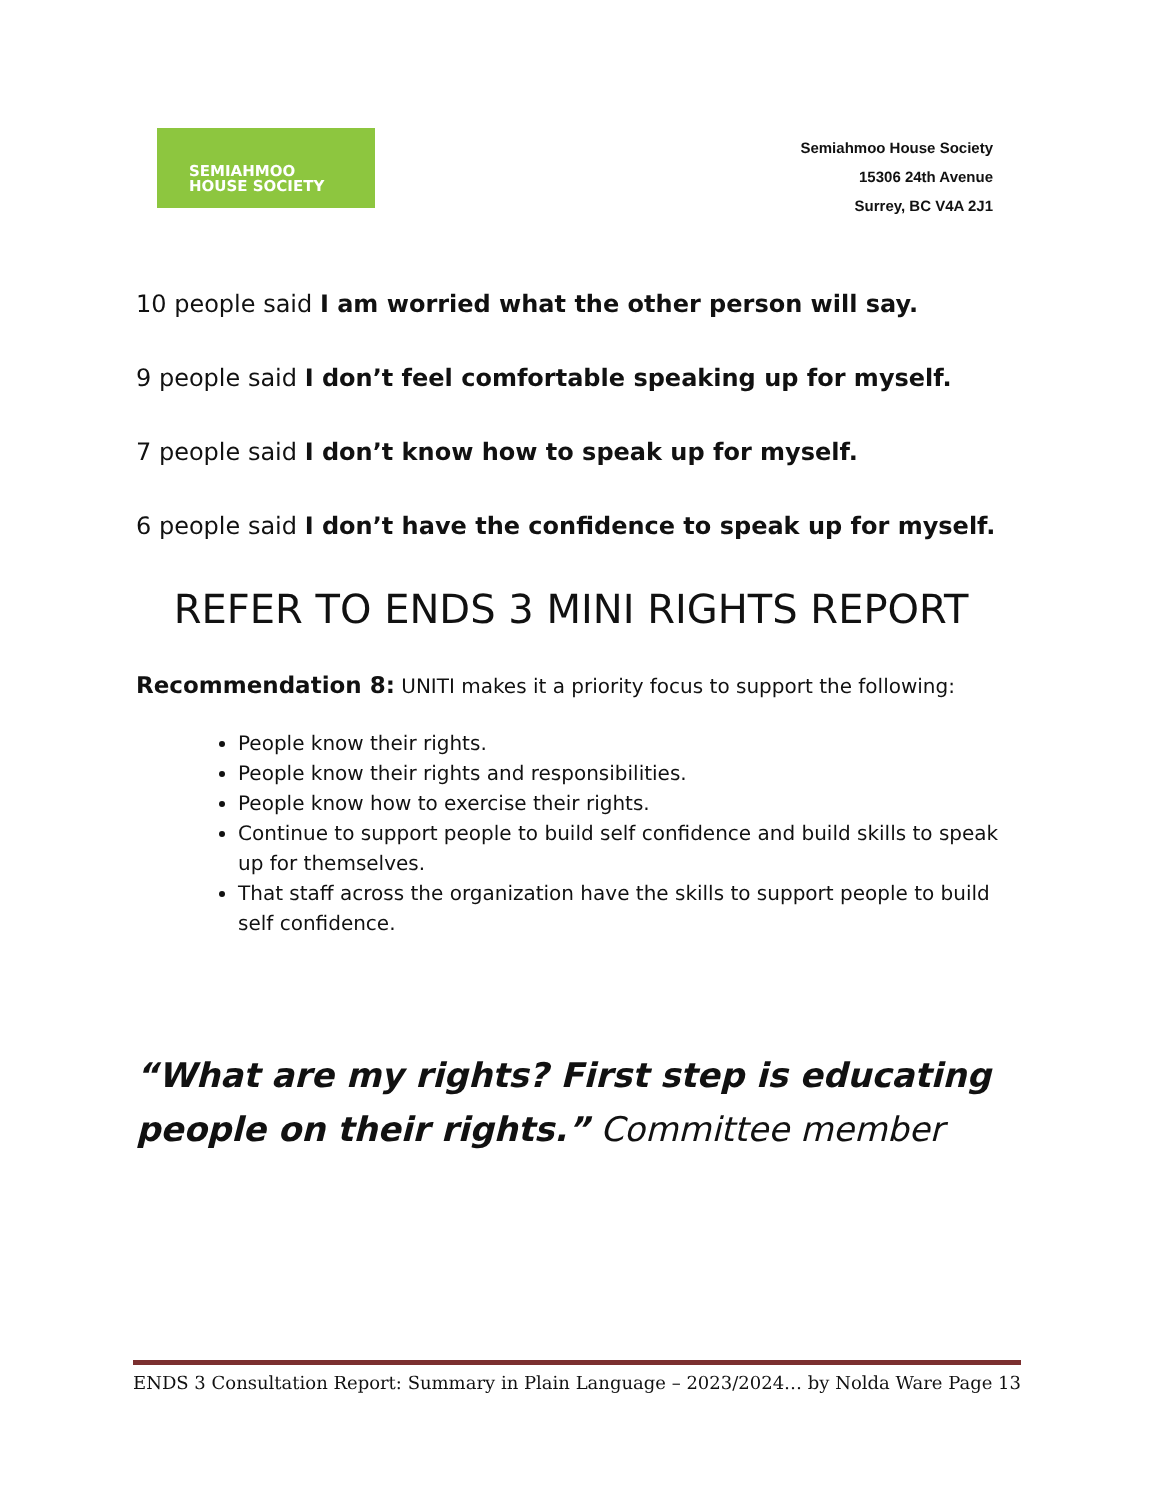SEMIAHMOO
HOUSE SOCIETY
Semiahmoo House Society
15306 24th Avenue
Surrey, BC V4A 2J1
10 people said I am worried what the other person will say.
9 people said I don’t feel comfortable speaking up for myself.
7 people said I don’t know how to speak up for myself.
6 people said I don’t have the confidence to speak up for myself.
REFER TO ENDS 3 MINI RIGHTS REPORT
Recommendation 8: UNITI makes it a priority focus to support the following:
People know their rights.
People know their rights and responsibilities.
People know how to exercise their rights.
Continue to support people to build self confidence and build skills to speak up for themselves.
That staff across the organization have the skills to support people to build self confidence.
“What are my rights? First step is educating people on their rights.” Committee member
ENDS 3 Consultation Report: Summary in Plain Language – 2023/2024… by Nolda Ware Page 13